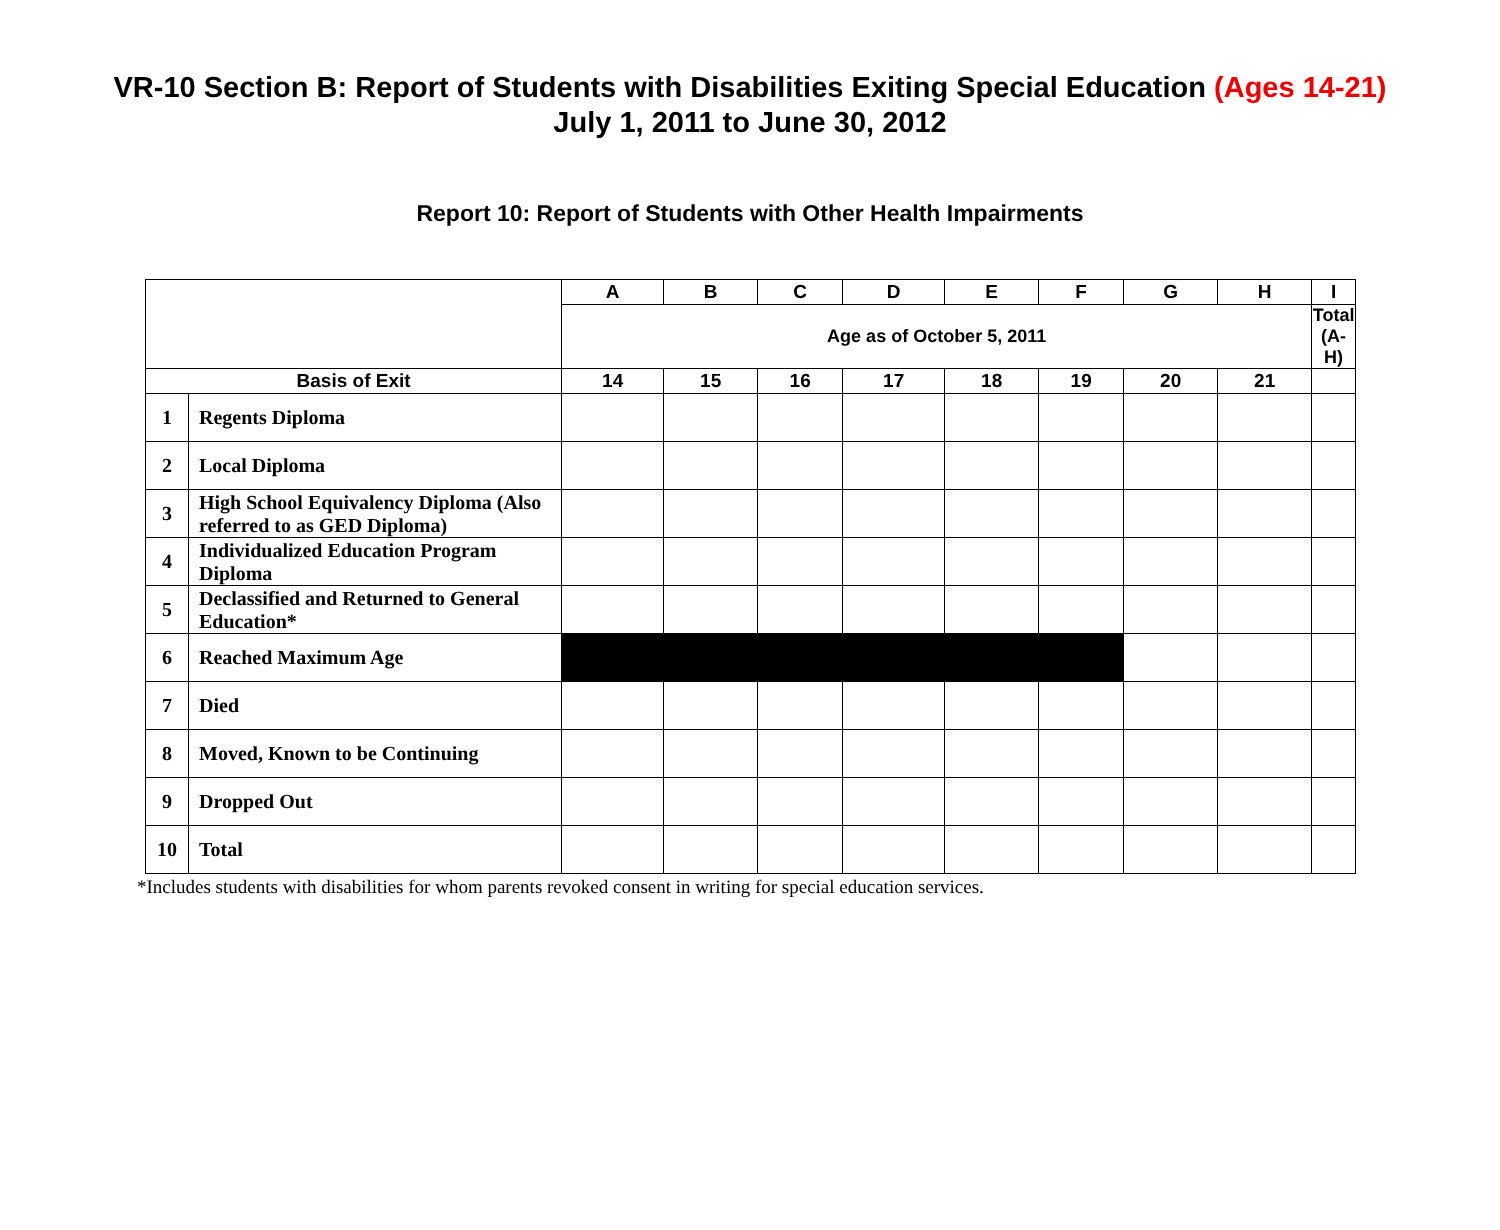VR-10 Section B: Report of Students with Disabilities Exiting Special Education (Ages 14-21)
July 1, 2011 to June 30, 2012
Report 10: Report of Students with Other Health Impairments
| | | A | B | C | D | E | F | G | H | I |
| --- | --- | --- | --- | --- | --- | --- | --- | --- | --- | --- |
| | | Age as of October 5, 2011 | | | | | | | | Total (A-H) |
| Basis of Exit | | 14 | 15 | 16 | 17 | 18 | 19 | 20 | 21 | |
| 1 | Regents Diploma | | | | | | | | | |
| 2 | Local Diploma | | | | | | | | | |
| 3 | High School Equivalency Diploma (Also referred to as GED Diploma) | | | | | | | | | |
| 4 | Individualized Education Program Diploma | | | | | | | | | |
| 5 | Declassified and Returned to General Education* | | | | | | | | | |
| 6 | Reached Maximum Age | | | | | | | | | |
| 7 | Died | | | | | | | | | |
| 8 | Moved, Known to be Continuing | | | | | | | | | |
| 9 | Dropped Out | | | | | | | | | |
| 10 | Total | | | | | | | | | |
*Includes students with disabilities for whom parents revoked consent in writing for special education services.